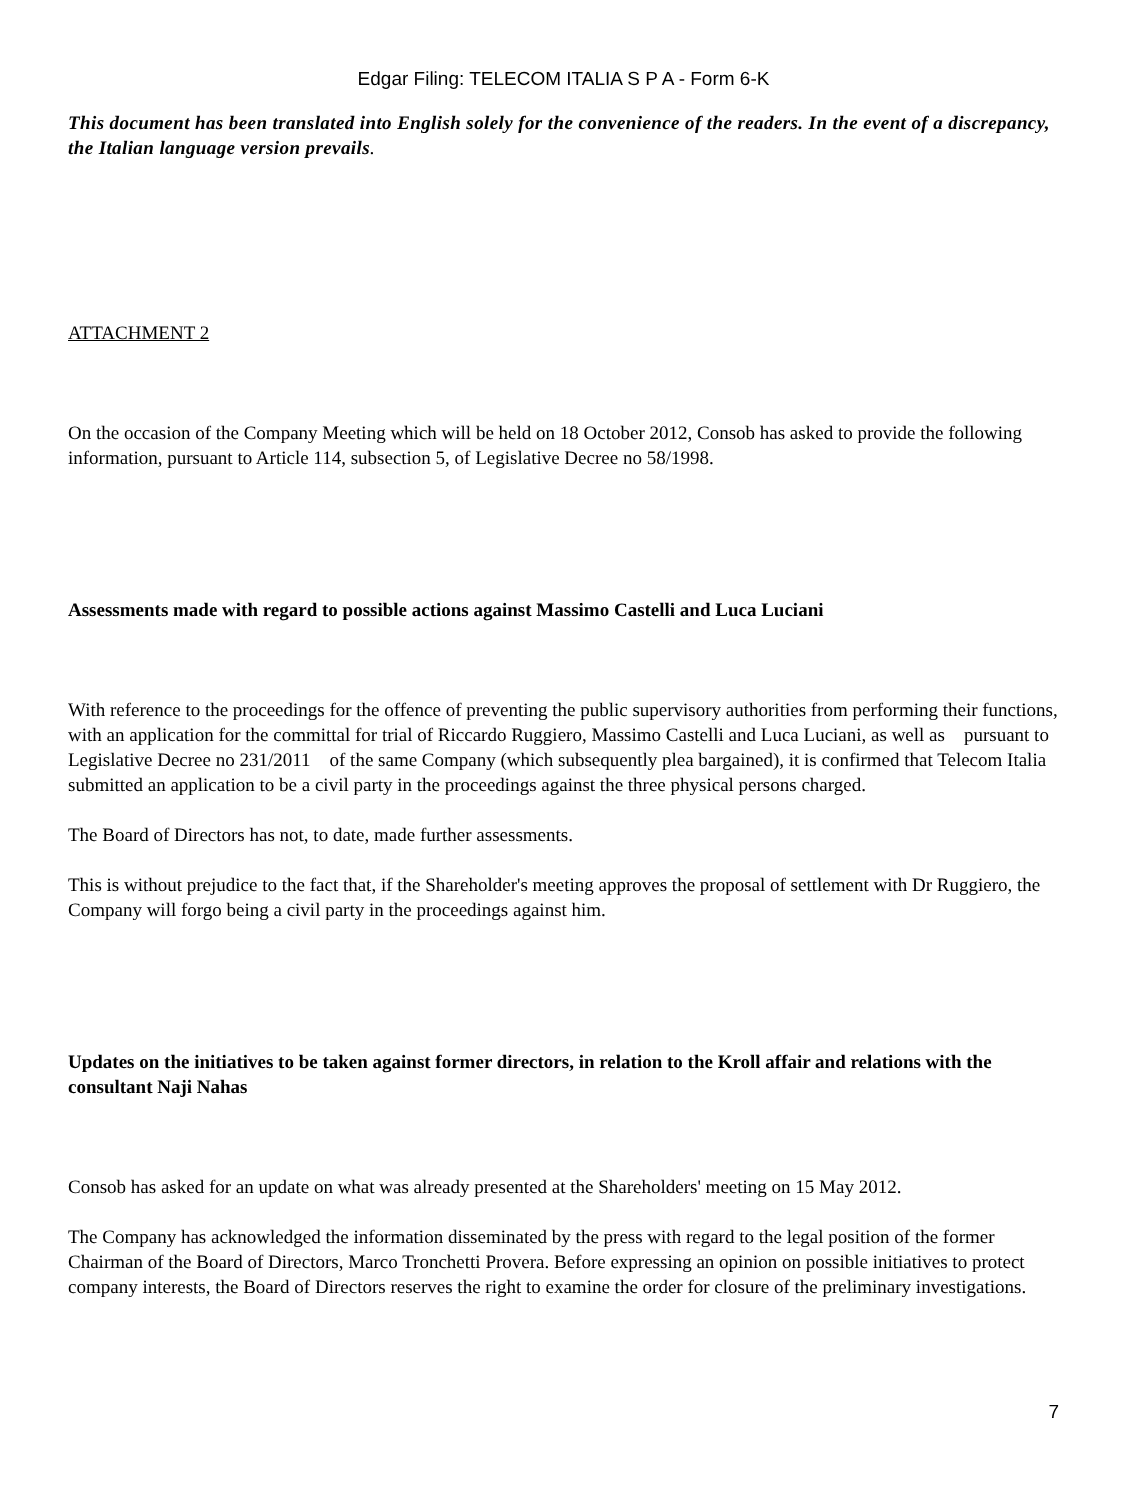Edgar Filing: TELECOM ITALIA S P A - Form 6-K
This document has been translated into English solely for the convenience of the readers. In the event of a discrepancy, the Italian language version prevails.
ATTACHMENT 2
On the occasion of the Company Meeting which will be held on 18 October 2012, Consob has asked to provide the following information, pursuant to Article 114, subsection 5, of Legislative Decree no 58/1998.
Assessments made with regard to possible actions against Massimo Castelli and Luca Luciani
With reference to the proceedings for the offence of preventing the public supervisory authorities from performing their functions, with an application for the committal for trial of Riccardo Ruggiero, Massimo Castelli and Luca Luciani, as well as pursuant to Legislative Decree no 231/2011 of the same Company (which subsequently plea bargained), it is confirmed that Telecom Italia submitted an application to be a civil party in the proceedings against the three physical persons charged.
The Board of Directors has not, to date, made further assessments.
This is without prejudice to the fact that, if the Shareholder's meeting approves the proposal of settlement with Dr Ruggiero, the Company will forgo being a civil party in the proceedings against him.
Updates on the initiatives to be taken against former directors, in relation to the Kroll affair and relations with the consultant Naji Nahas
Consob has asked for an update on what was already presented at the Shareholders' meeting on 15 May 2012.
The Company has acknowledged the information disseminated by the press with regard to the legal position of the former Chairman of the Board of Directors, Marco Tronchetti Provera. Before expressing an opinion on possible initiatives to protect company interests, the Board of Directors reserves the right to examine the order for closure of the preliminary investigations.
7